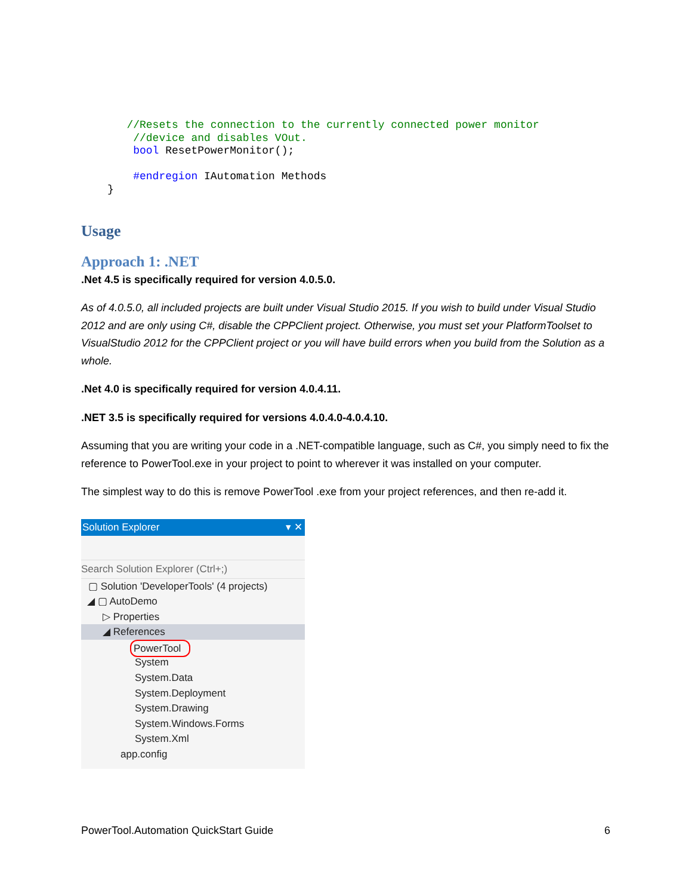//Resets the connection to the currently connected power monitor
    //device and disables VOut.
    bool ResetPowerMonitor();

    #endregion IAutomation Methods
}
Usage
Approach 1: .NET
.Net 4.5 is specifically required for version 4.0.5.0.
As of 4.0.5.0, all included projects are built under Visual Studio 2015. If you wish to build under Visual Studio 2012 and are only using C#, disable the CPPClient project. Otherwise, you must set your PlatformToolset to VisualStudio 2012 for the CPPClient project or you will have build errors when you build from the Solution as a whole.
.Net 4.0 is specifically required for version 4.0.4.11.
.NET 3.5 is specifically required for versions 4.0.4.0-4.0.4.10.
Assuming that you are writing your code in a .NET-compatible language, such as C#, you simply need to fix the reference to PowerTool.exe in your project to point to wherever it was installed on your computer.
The simplest way to do this is remove PowerTool .exe from your project references, and then re-add it.
Solution Explorer ▾ ✕
Search Solution Explorer (Ctrl+;)
▢ Solution 'DeveloperTools' (4 projects)
◢ ▢ AutoDemo
▷ Properties
◢ References
PowerTool
System
System.Data
System.Deployment
System.Drawing
System.Windows.Forms
System.Xml
app.config
PowerTool.Automation QuickStart Guide 6